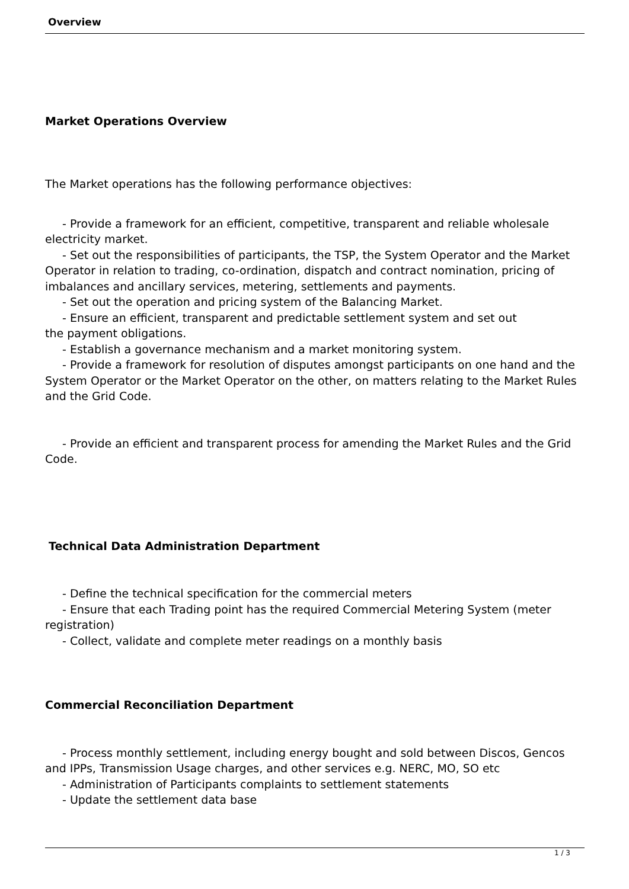Overview
Market Operations Overview
The Market operations has the following performance objectives:
- Provide a framework for an efficient, competitive, transparent and reliable wholesale electricity market.
- Set out the responsibilities of participants, the TSP, the System Operator and the Market Operator in relation to trading, co-ordination, dispatch and contract nomination, pricing of imbalances and ancillary services, metering, settlements and payments.
- Set out the operation and pricing system of the Balancing Market.
- Ensure an efficient, transparent and predictable settlement system and set out
the payment obligations.
- Establish a governance mechanism and a market monitoring system.
- Provide a framework for resolution of disputes amongst participants on one hand and the System Operator or the Market Operator on the other, on matters relating to the Market Rules and the Grid Code.
- Provide an efficient and transparent process for amending the Market Rules and the Grid Code.
Technical Data Administration Department
- Define the technical specification for the commercial meters
- Ensure that each Trading point has the required Commercial Metering System (meter registration)
- Collect, validate and complete meter readings on a monthly basis
Commercial Reconciliation Department
- Process monthly settlement, including energy bought and sold between Discos, Gencos and IPPs, Transmission Usage charges, and other services e.g. NERC, MO, SO etc
- Administration of Participants complaints to settlement statements
- Update the settlement data base
1 / 3